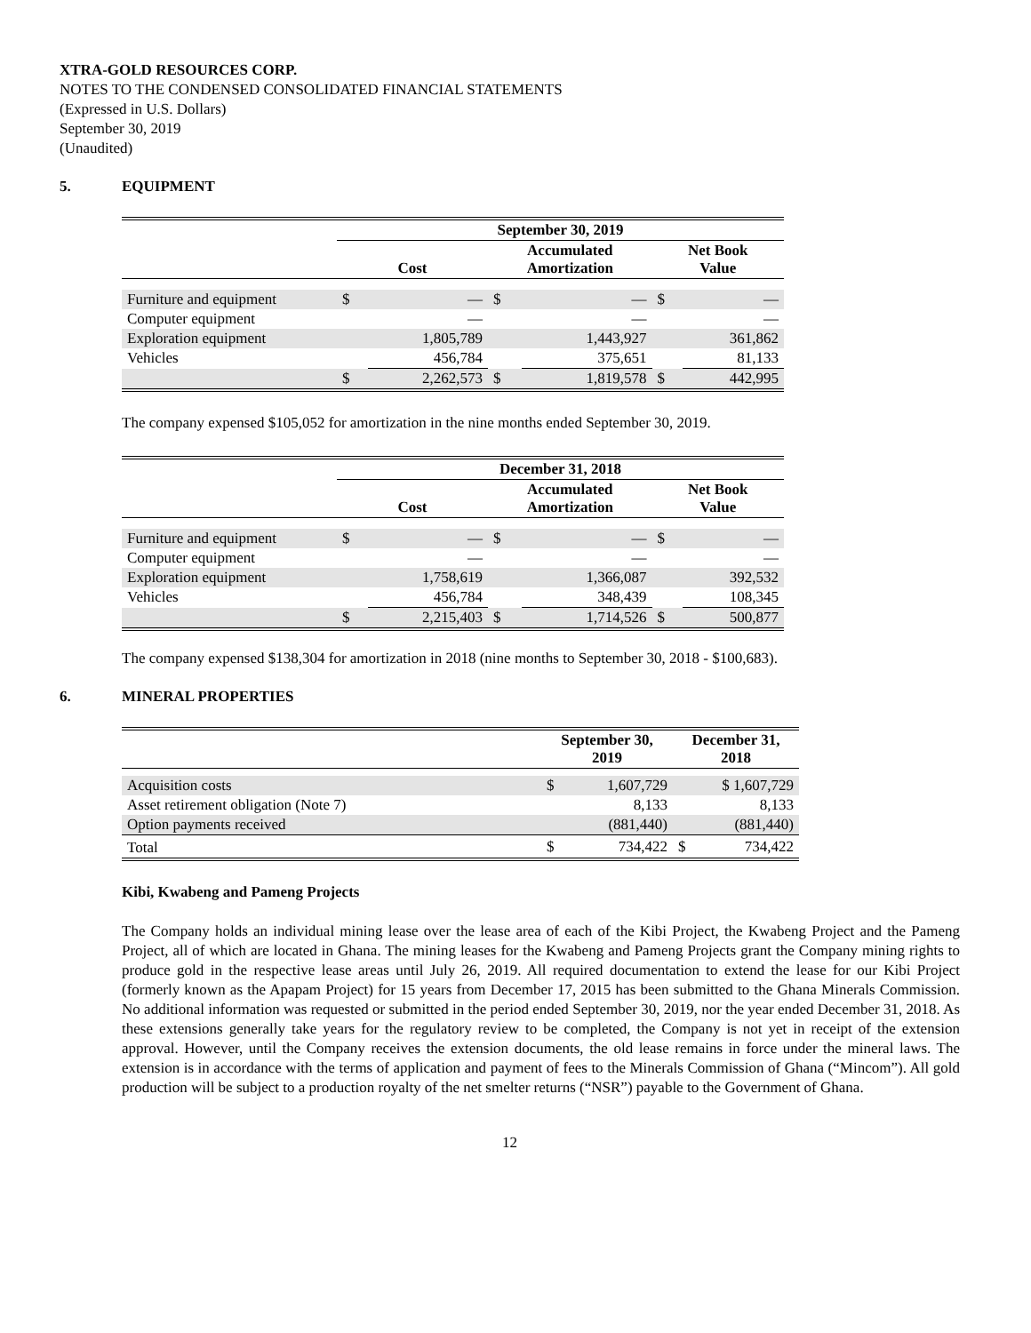XTRA-GOLD RESOURCES CORP.
NOTES TO THE CONDENSED CONSOLIDATED FINANCIAL STATEMENTS
(Expressed in U.S. Dollars)
September 30, 2019
(Unaudited)
5. EQUIPMENT
| | September 30, 2019 | | | | | |
| --- | --- | --- | --- | --- | --- | --- |
| | Cost | | Accumulated Amortization | | Net Book Value | |
| Furniture and equipment | $ | — | $ | — | $ | — |
| Computer equipment | | — | | — | | — |
| Exploration equipment | | 1,805,789 | | 1,443,927 | | 361,862 |
| Vehicles | | 456,784 | | 375,651 | | 81,133 |
| | $ | 2,262,573 | $ | 1,819,578 | $ | 442,995 |
The company expensed $105,052 for amortization in the nine months ended September 30, 2019.
| | December 31, 2018 | | | | | |
| --- | --- | --- | --- | --- | --- | --- |
| | Cost | | Accumulated Amortization | | Net Book Value | |
| Furniture and equipment | $ | — | $ | — | $ | — |
| Computer equipment | | — | | — | | — |
| Exploration equipment | | 1,758,619 | | 1,366,087 | | 392,532 |
| Vehicles | | 456,784 | | 348,439 | | 108,345 |
| | $ | 2,215,403 | $ | 1,714,526 | $ | 500,877 |
The company expensed $138,304 for amortization in 2018 (nine months to September 30, 2018 - $100,683).
6. MINERAL PROPERTIES
| | September 30, 2019 | | December 31, 2018 | |
| --- | --- | --- | --- | --- |
| Acquisition costs | $ | 1,607,729 | $ 1,607,729 | |
| Asset retirement obligation (Note 7) | | 8,133 | 8,133 | |
| Option payments received | | (881,440) | (881,440) | |
| Total | $ | 734,422 | $ | 734,422 |
Kibi, Kwabeng and Pameng Projects
The Company holds an individual mining lease over the lease area of each of the Kibi Project, the Kwabeng Project and the Pameng Project, all of which are located in Ghana. The mining leases for the Kwabeng and Pameng Projects grant the Company mining rights to produce gold in the respective lease areas until July 26, 2019. All required documentation to extend the lease for our Kibi Project (formerly known as the Apapam Project) for 15 years from December 17, 2015 has been submitted to the Ghana Minerals Commission. No additional information was requested or submitted in the period ended September 30, 2019, nor the year ended December 31, 2018. As these extensions generally take years for the regulatory review to be completed, the Company is not yet in receipt of the extension approval. However, until the Company receives the extension documents, the old lease remains in force under the mineral laws. The extension is in accordance with the terms of application and payment of fees to the Minerals Commission of Ghana (“Mincom”). All gold production will be subject to a production royalty of the net smelter returns (“NSR”) payable to the Government of Ghana.
12